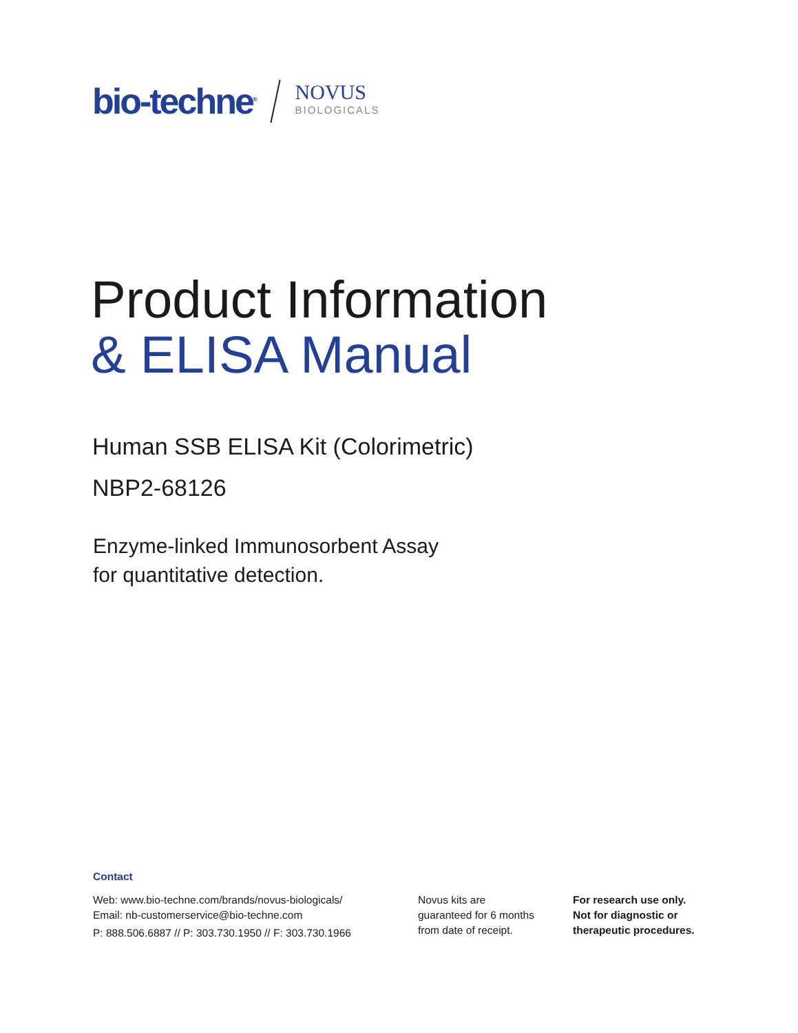bio-techne<sup>®</sup> NOVUS
BIOLOGICALS
Product Information
& ELISA Manual
Human SSB ELISA Kit (Colorimetric)
NBP2-68126
Enzyme-linked Immunosorbent Assay
for quantitative detection.
Contact
Web: www.bio-techne.com/brands/novus-biologicals/
Email: nb-customerservice@bio-techne.com
P: 888.506.6887 // P: 303.730.1950 // F: 303.730.1966
Novus kits are
guaranteed for 6 months
from date of receipt.
For research use only.
Not for diagnostic or
therapeutic procedures.